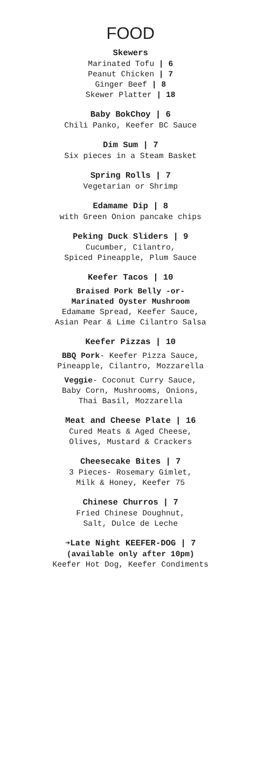FOOD
Skewers
Marinated Tofu | 6
Peanut Chicken | 7
Ginger Beef | 8
Skewer Platter | 18
Baby BokChoy | 6
Chili Panko, Keefer BC Sauce
Dim Sum | 7
Six pieces in a Steam Basket
Spring Rolls | 7
Vegetarian or Shrimp
Edamame Dip | 8
with Green Onion pancake chips
Peking Duck Sliders | 9
Cucumber, Cilantro,
Spiced Pineapple, Plum Sauce
Keefer Tacos | 10
Braised Pork Belly -or-
Marinated Oyster Mushroom
Edamame Spread, Keefer Sauce,
Asian Pear & Lime Cilantro Salsa
Keefer Pizzas | 10
BBQ Pork- Keefer Pizza Sauce,
Pineapple, Cilantro, Mozzarella
Veggie- Coconut Curry Sauce,
Baby Corn, Mushrooms, Onions,
Thai Basil, Mozzarella
Meat and Cheese Plate | 16
Cured Meats & Aged Cheese,
Olives, Mustard & Crackers
Cheesecake Bites | 7
3 Pieces- Rosemary Gimlet,
Milk & Honey, Keefer 75
Chinese Churros | 7
Fried Chinese Doughnut,
Salt, Dulce de Leche
➔Late Night KEEFER-DOG | 7
(available only after 10pm)
Keefer Hot Dog, Keefer Condiments